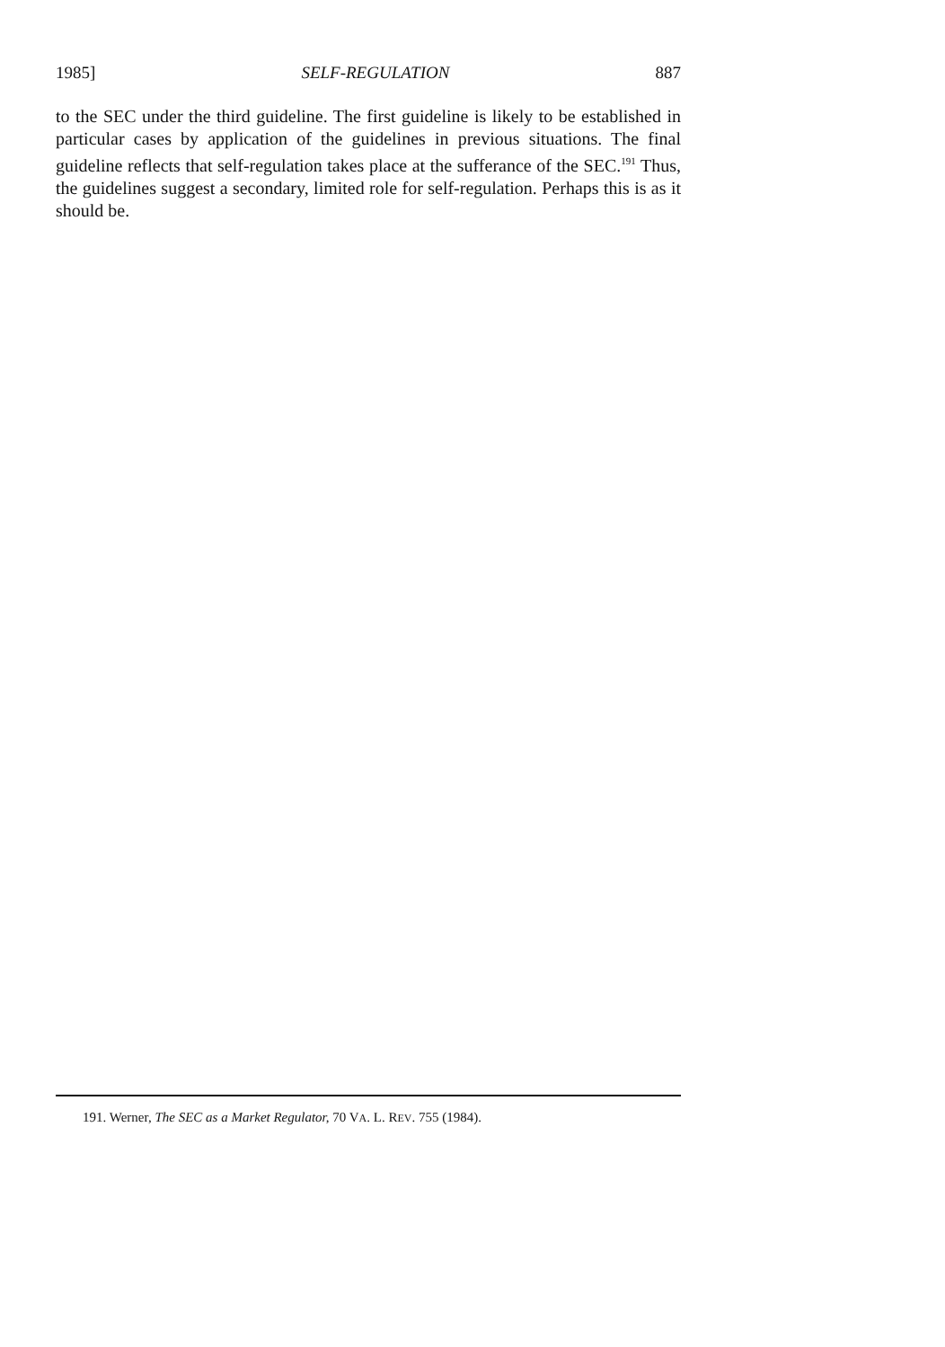1985] SELF-REGULATION 887
to the SEC under the third guideline. The first guideline is likely to be established in particular cases by application of the guidelines in previous situations. The final guideline reflects that self-regulation takes place at the sufferance of the SEC.<sup>191</sup> Thus, the guidelines suggest a secondary, limited role for self-regulation. Perhaps this is as it should be.
191. Werner, The SEC as a Market Regulator, 70 VA. L. REV. 755 (1984).